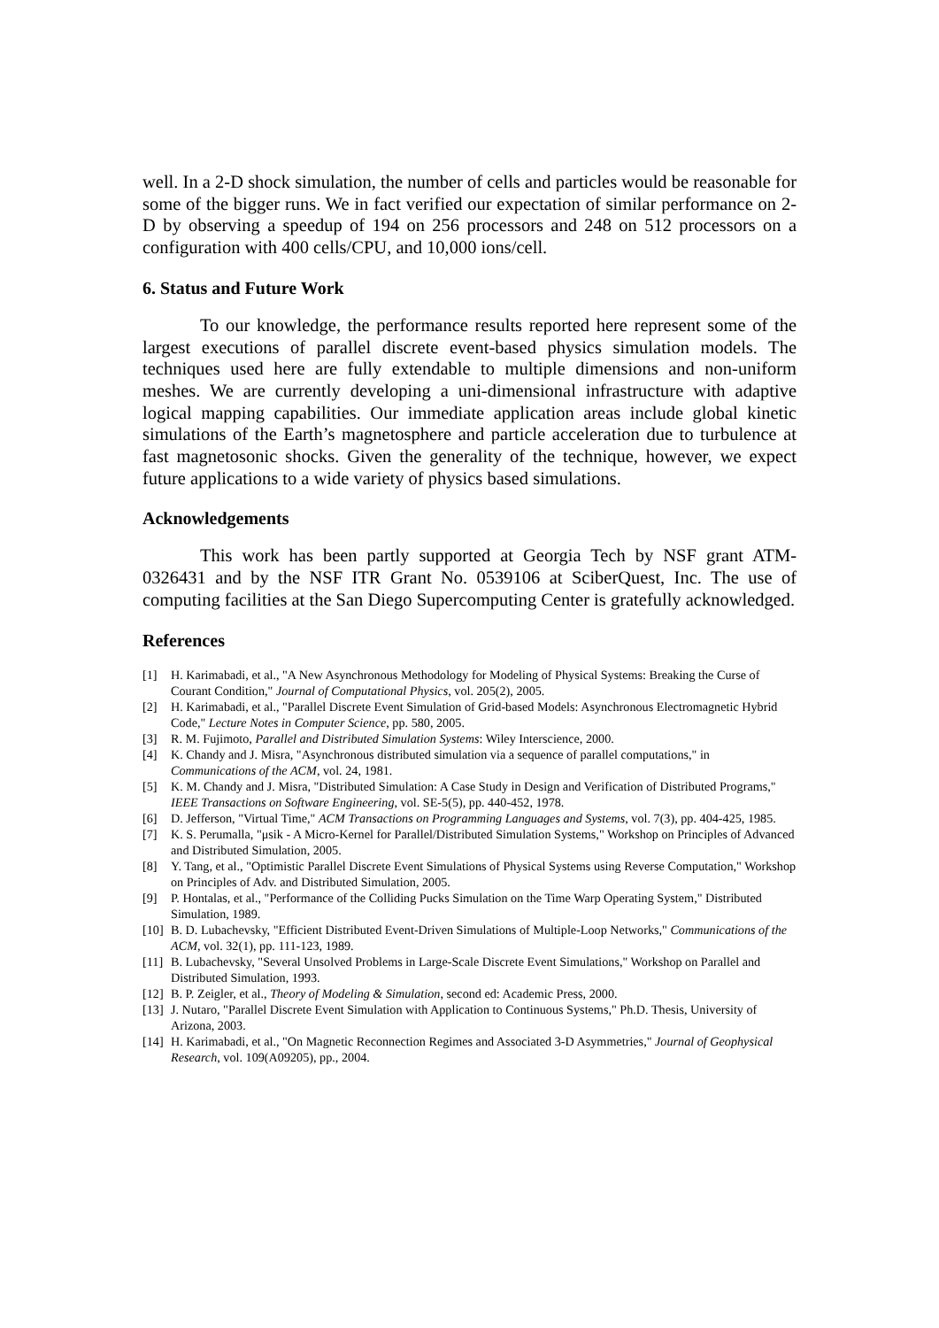well. In a 2-D shock simulation, the number of cells and particles would be reasonable for some of the bigger runs. We in fact verified our expectation of similar performance on 2-D by observing a speedup of 194 on 256 processors and 248 on 512 processors on a configuration with 400 cells/CPU, and 10,000 ions/cell.
6. Status and Future Work
To our knowledge, the performance results reported here represent some of the largest executions of parallel discrete event-based physics simulation models. The techniques used here are fully extendable to multiple dimensions and non-uniform meshes. We are currently developing a uni-dimensional infrastructure with adaptive logical mapping capabilities. Our immediate application areas include global kinetic simulations of the Earth’s magnetosphere and particle acceleration due to turbulence at fast magnetosonic shocks. Given the generality of the technique, however, we expect future applications to a wide variety of physics based simulations.
Acknowledgements
This work has been partly supported at Georgia Tech by NSF grant ATM-0326431 and by the NSF ITR Grant No. 0539106 at SciberQuest, Inc. The use of computing facilities at the San Diego Supercomputing Center is gratefully acknowledged.
References
[1] H. Karimabadi, et al., "A New Asynchronous Methodology for Modeling of Physical Systems: Breaking the Curse of Courant Condition," Journal of Computational Physics, vol. 205(2), 2005.
[2] H. Karimabadi, et al., "Parallel Discrete Event Simulation of Grid-based Models: Asynchronous Electromagnetic Hybrid Code," Lecture Notes in Computer Science, pp. 580, 2005.
[3] R. M. Fujimoto, Parallel and Distributed Simulation Systems: Wiley Interscience, 2000.
[4] K. Chandy and J. Misra, "Asynchronous distributed simulation via a sequence of parallel computations," in Communications of the ACM, vol. 24, 1981.
[5] K. M. Chandy and J. Misra, "Distributed Simulation: A Case Study in Design and Verification of Distributed Programs," IEEE Transactions on Software Engineering, vol. SE-5(5), pp. 440-452, 1978.
[6] D. Jefferson, "Virtual Time," ACM Transactions on Programming Languages and Systems, vol. 7(3), pp. 404-425, 1985.
[7] K. S. Perumalla, "μsik - A Micro-Kernel for Parallel/Distributed Simulation Systems," Workshop on Principles of Advanced and Distributed Simulation, 2005.
[8] Y. Tang, et al., "Optimistic Parallel Discrete Event Simulations of Physical Systems using Reverse Computation," Workshop on Principles of Adv. and Distributed Simulation, 2005.
[9] P. Hontalas, et al., "Performance of the Colliding Pucks Simulation on the Time Warp Operating System," Distributed Simulation, 1989.
[10] B. D. Lubachevsky, "Efficient Distributed Event-Driven Simulations of Multiple-Loop Networks," Communications of the ACM, vol. 32(1), pp. 111-123, 1989.
[11] B. Lubachevsky, "Several Unsolved Problems in Large-Scale Discrete Event Simulations," Workshop on Parallel and Distributed Simulation, 1993.
[12] B. P. Zeigler, et al., Theory of Modeling & Simulation, second ed: Academic Press, 2000.
[13] J. Nutaro, "Parallel Discrete Event Simulation with Application to Continuous Systems," Ph.D. Thesis, University of Arizona, 2003.
[14] H. Karimabadi, et al., "On Magnetic Reconnection Regimes and Associated 3-D Asymmetries," Journal of Geophysical Research, vol. 109(A09205), pp., 2004.